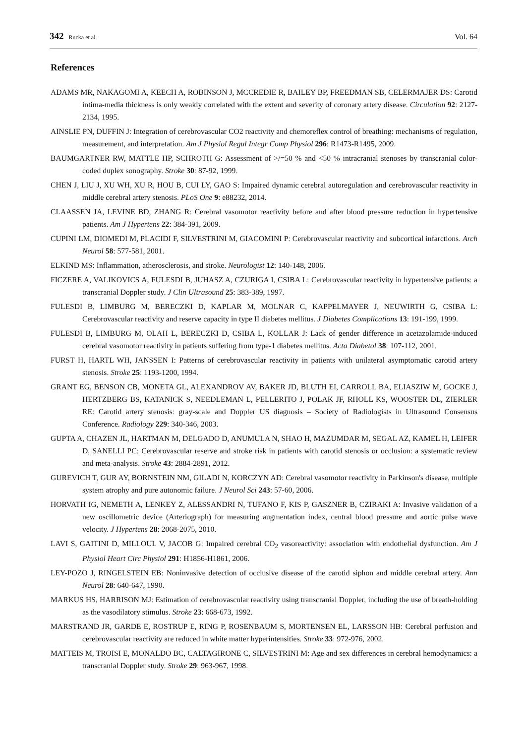342 Rucka et al. Vol. 64
References
ADAMS MR, NAKAGOMI A, KEECH A, ROBINSON J, MCCREDIE R, BAILEY BP, FREEDMAN SB, CELERMAJER DS: Carotid intima-media thickness is only weakly correlated with the extent and severity of coronary artery disease. Circulation 92: 2127-2134, 1995.
AINSLIE PN, DUFFIN J: Integration of cerebrovascular CO2 reactivity and chemoreflex control of breathing: mechanisms of regulation, measurement, and interpretation. Am J Physiol Regul Integr Comp Physiol 296: R1473-R1495, 2009.
BAUMGARTNER RW, MATTLE HP, SCHROTH G: Assessment of >/=50 % and <50 % intracranial stenoses by transcranial color-coded duplex sonography. Stroke 30: 87-92, 1999.
CHEN J, LIU J, XU WH, XU R, HOU B, CUI LY, GAO S: Impaired dynamic cerebral autoregulation and cerebrovascular reactivity in middle cerebral artery stenosis. PLoS One 9: e88232, 2014.
CLAASSEN JA, LEVINE BD, ZHANG R: Cerebral vasomotor reactivity before and after blood pressure reduction in hypertensive patients. Am J Hypertens 22: 384-391, 2009.
CUPINI LM, DIOMEDI M, PLACIDI F, SILVESTRINI M, GIACOMINI P: Cerebrovascular reactivity and subcortical infarctions. Arch Neurol 58: 577-581, 2001.
ELKIND MS: Inflammation, atherosclerosis, and stroke. Neurologist 12: 140-148, 2006.
FICZERE A, VALIKOVICS A, FULESDI B, JUHASZ A, CZURIGA I, CSIBA L: Cerebrovascular reactivity in hypertensive patients: a transcranial Doppler study. J Clin Ultrasound 25: 383-389, 1997.
FULESDI B, LIMBURG M, BERECZKI D, KAPLAR M, MOLNAR C, KAPPELMAYER J, NEUWIRTH G, CSIBA L: Cerebrovascular reactivity and reserve capacity in type II diabetes mellitus. J Diabetes Complications 13: 191-199, 1999.
FULESDI B, LIMBURG M, OLAH L, BERECZKI D, CSIBA L, KOLLAR J: Lack of gender difference in acetazolamide-induced cerebral vasomotor reactivity in patients suffering from type-1 diabetes mellitus. Acta Diabetol 38: 107-112, 2001.
FURST H, HARTL WH, JANSSEN I: Patterns of cerebrovascular reactivity in patients with unilateral asymptomatic carotid artery stenosis. Stroke 25: 1193-1200, 1994.
GRANT EG, BENSON CB, MONETA GL, ALEXANDROV AV, BAKER JD, BLUTH EI, CARROLL BA, ELIASZIW M, GOCKE J, HERTZBERG BS, KATANICK S, NEEDLEMAN L, PELLERITO J, POLAK JF, RHOLL KS, WOOSTER DL, ZIERLER RE: Carotid artery stenosis: gray-scale and Doppler US diagnosis – Society of Radiologists in Ultrasound Consensus Conference. Radiology 229: 340-346, 2003.
GUPTA A, CHAZEN JL, HARTMAN M, DELGADO D, ANUMULA N, SHAO H, MAZUMDAR M, SEGAL AZ, KAMEL H, LEIFER D, SANELLI PC: Cerebrovascular reserve and stroke risk in patients with carotid stenosis or occlusion: a systematic review and meta-analysis. Stroke 43: 2884-2891, 2012.
GUREVICH T, GUR AY, BORNSTEIN NM, GILADI N, KORCZYN AD: Cerebral vasomotor reactivity in Parkinson's disease, multiple system atrophy and pure autonomic failure. J Neurol Sci 243: 57-60, 2006.
HORVATH IG, NEMETH A, LENKEY Z, ALESSANDRI N, TUFANO F, KIS P, GASZNER B, CZIRAKI A: Invasive validation of a new oscillometric device (Arteriograph) for measuring augmentation index, central blood pressure and aortic pulse wave velocity. J Hypertens 28: 2068-2075, 2010.
LAVI S, GAITINI D, MILLOUL V, JACOB G: Impaired cerebral CO<sub>2</sub> vasoreactivity: association with endothelial dysfunction. Am J Physiol Heart Circ Physiol 291: H1856-H1861, 2006.
LEY-POZO J, RINGELSTEIN EB: Noninvasive detection of occlusive disease of the carotid siphon and middle cerebral artery. Ann Neurol 28: 640-647, 1990.
MARKUS HS, HARRISON MJ: Estimation of cerebrovascular reactivity using transcranial Doppler, including the use of breath-holding as the vasodilatory stimulus. Stroke 23: 668-673, 1992.
MARSTRAND JR, GARDE E, ROSTRUP E, RING P, ROSENBAUM S, MORTENSEN EL, LARSSON HB: Cerebral perfusion and cerebrovascular reactivity are reduced in white matter hyperintensities. Stroke 33: 972-976, 2002.
MATTEIS M, TROISI E, MONALDO BC, CALTAGIRONE C, SILVESTRINI M: Age and sex differences in cerebral hemodynamics: a transcranial Doppler study. Stroke 29: 963-967, 1998.